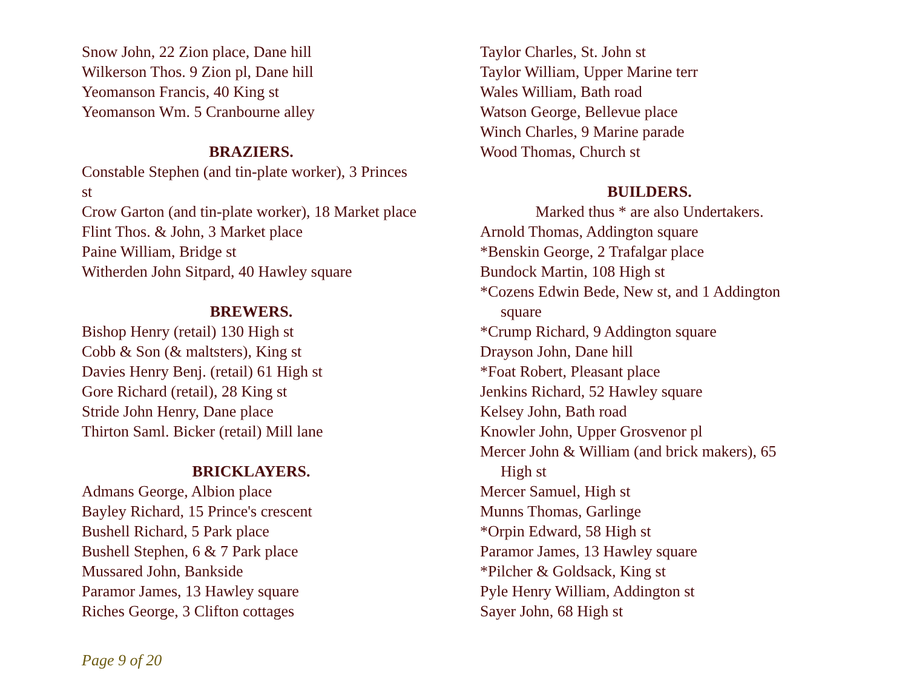Snow John, 22 Zion place, Dane hill
Wilkerson Thos. 9 Zion pl, Dane hill
Yeomanson Francis, 40 King st
Yeomanson Wm. 5 Cranbourne alley
BRAZIERS.
Constable Stephen (and tin-plate worker), 3 Princes st
Crow Garton (and tin-plate worker), 18 Market place
Flint Thos. & John, 3 Market place
Paine William, Bridge st
Witherden John Sitpard, 40 Hawley square
BREWERS.
Bishop Henry (retail) 130 High st
Cobb & Son (& maltsters), King st
Davies Henry Benj. (retail) 61 High st
Gore Richard (retail), 28 King st
Stride John Henry, Dane place
Thirton Saml. Bicker (retail) Mill lane
BRICKLAYERS.
Admans George, Albion place
Bayley Richard, 15 Prince's crescent
Bushell Richard, 5 Park place
Bushell Stephen, 6 & 7 Park place
Mussared John, Bankside
Paramor James, 13 Hawley square
Riches George, 3 Clifton cottages
Taylor Charles, St. John st
Taylor William, Upper Marine terr
Wales William, Bath road
Watson George, Bellevue place
Winch Charles, 9 Marine parade
Wood Thomas, Church st
BUILDERS.
Marked thus * are also Undertakers.
Arnold Thomas, Addington square
*Benskin George, 2 Trafalgar place
Bundock Martin, 108 High st
*Cozens Edwin Bede, New st, and 1 Addington
square
*Crump Richard, 9 Addington square
Drayson John, Dane hill
*Foat Robert, Pleasant place
Jenkins Richard, 52 Hawley square
Kelsey John, Bath road
Knowler John, Upper Grosvenor pl
Mercer John & William (and brick makers), 65
High st
Mercer Samuel, High st
Munns Thomas, Garlinge
*Orpin Edward, 58 High st
Paramor James, 13 Hawley square
*Pilcher & Goldsack, King st
Pyle Henry William, Addington st
Sayer John, 68 High st
Page 9 of 20